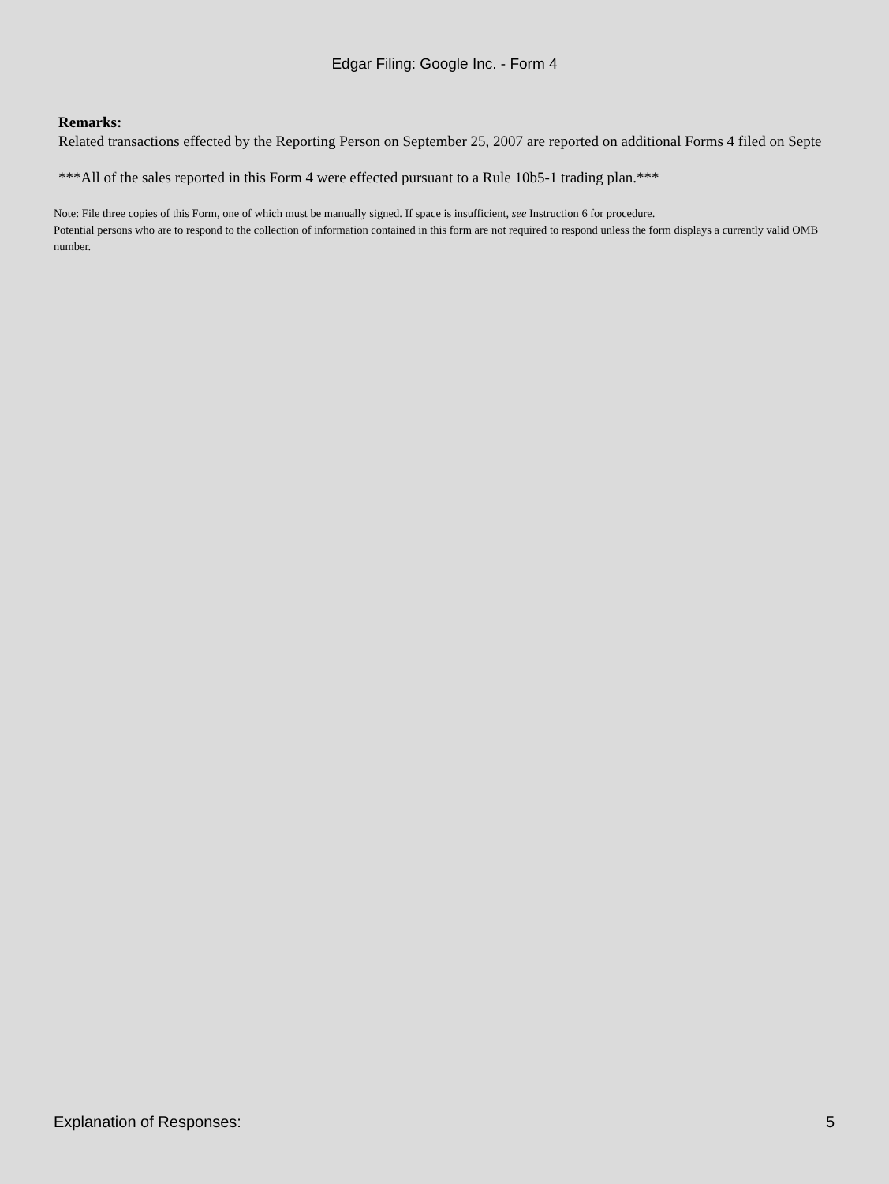Edgar Filing: Google Inc. - Form 4
Remarks:
Related transactions effected by the Reporting Person on September 25, 2007 are reported on additional Forms 4 filed on Septe
***All of the sales reported in this Form 4 were effected pursuant to a Rule 10b5-1 trading plan.***
Note: File three copies of this Form, one of which must be manually signed. If space is insufficient, see Instruction 6 for procedure.
Potential persons who are to respond to the collection of information contained in this form are not required to respond unless the form displays a currently valid OMB number.
Explanation of Responses: 5